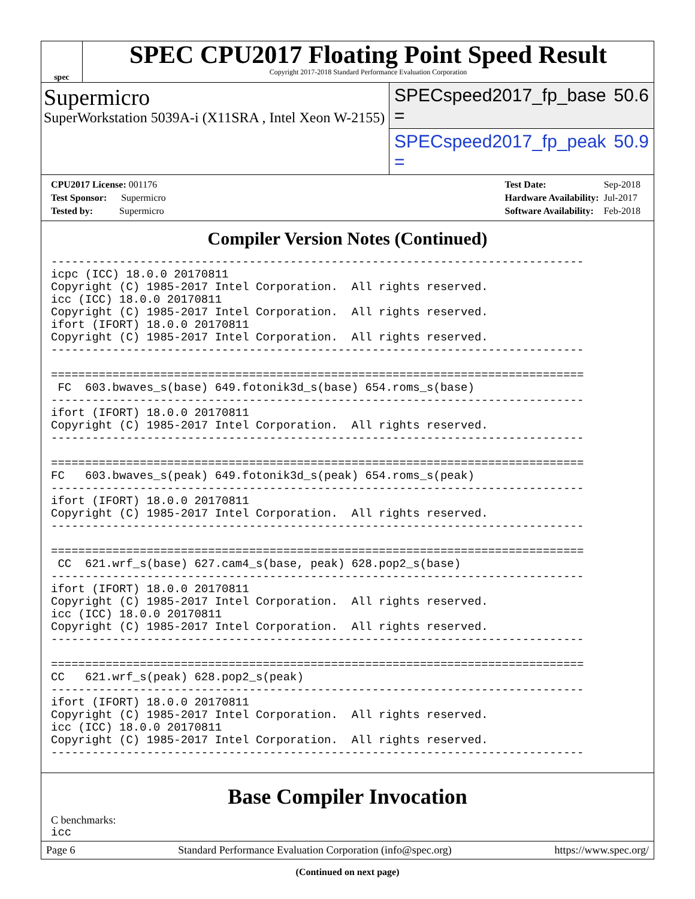spec
SPEC CPU2017 Floating Point Speed Result
Copyright 2017-2018 Standard Performance Evaluation Corporation
Supermicro
SuperWorkstation 5039A-i (X11SRA , Intel Xeon W-2155)
SPECspeed2017_fp_base = 50.6
SPECspeed2017_fp_peak = 50.9
| CPU2017 License: 001176 |
| Test Sponsor: Supermicro |
| Tested by: Supermicro |
| Test Date: | Sep-2018 |
| Hardware Availability: | Jul-2017 |
| Software Availability: | Feb-2018 |
Compiler Version Notes (Continued)
------------------------------------------------------------------------------
icpc (ICC) 18.0.0 20170811
Copyright (C) 1985-2017 Intel Corporation.  All rights reserved.
icc (ICC) 18.0.0 20170811
Copyright (C) 1985-2017 Intel Corporation.  All rights reserved.
ifort (IFORT) 18.0.0 20170811
Copyright (C) 1985-2017 Intel Corporation.  All rights reserved.
------------------------------------------------------------------------------

==============================================================================
 FC  603.bwaves_s(base) 649.fotonik3d_s(base) 654.roms_s(base)
------------------------------------------------------------------------------
ifort (IFORT) 18.0.0 20170811
Copyright (C) 1985-2017 Intel Corporation.  All rights reserved.
------------------------------------------------------------------------------

==============================================================================
FC   603.bwaves_s(peak) 649.fotonik3d_s(peak) 654.roms_s(peak)
------------------------------------------------------------------------------
ifort (IFORT) 18.0.0 20170811
Copyright (C) 1985-2017 Intel Corporation.  All rights reserved.
------------------------------------------------------------------------------

==============================================================================
 CC  621.wrf_s(base) 627.cam4_s(base, peak) 628.pop2_s(base)
------------------------------------------------------------------------------
ifort (IFORT) 18.0.0 20170811
Copyright (C) 1985-2017 Intel Corporation.  All rights reserved.
icc (ICC) 18.0.0 20170811
Copyright (C) 1985-2017 Intel Corporation.  All rights reserved.
------------------------------------------------------------------------------

==============================================================================
CC   621.wrf_s(peak) 628.pop2_s(peak)
------------------------------------------------------------------------------
ifort (IFORT) 18.0.0 20170811
Copyright (C) 1985-2017 Intel Corporation.  All rights reserved.
icc (ICC) 18.0.0 20170811
Copyright (C) 1985-2017 Intel Corporation.  All rights reserved.
------------------------------------------------------------------------------
Base Compiler Invocation
C benchmarks:
icc
(Continued on next page)
Page 6 Standard Performance Evaluation Corporation (info@spec.org) https://www.spec.org/